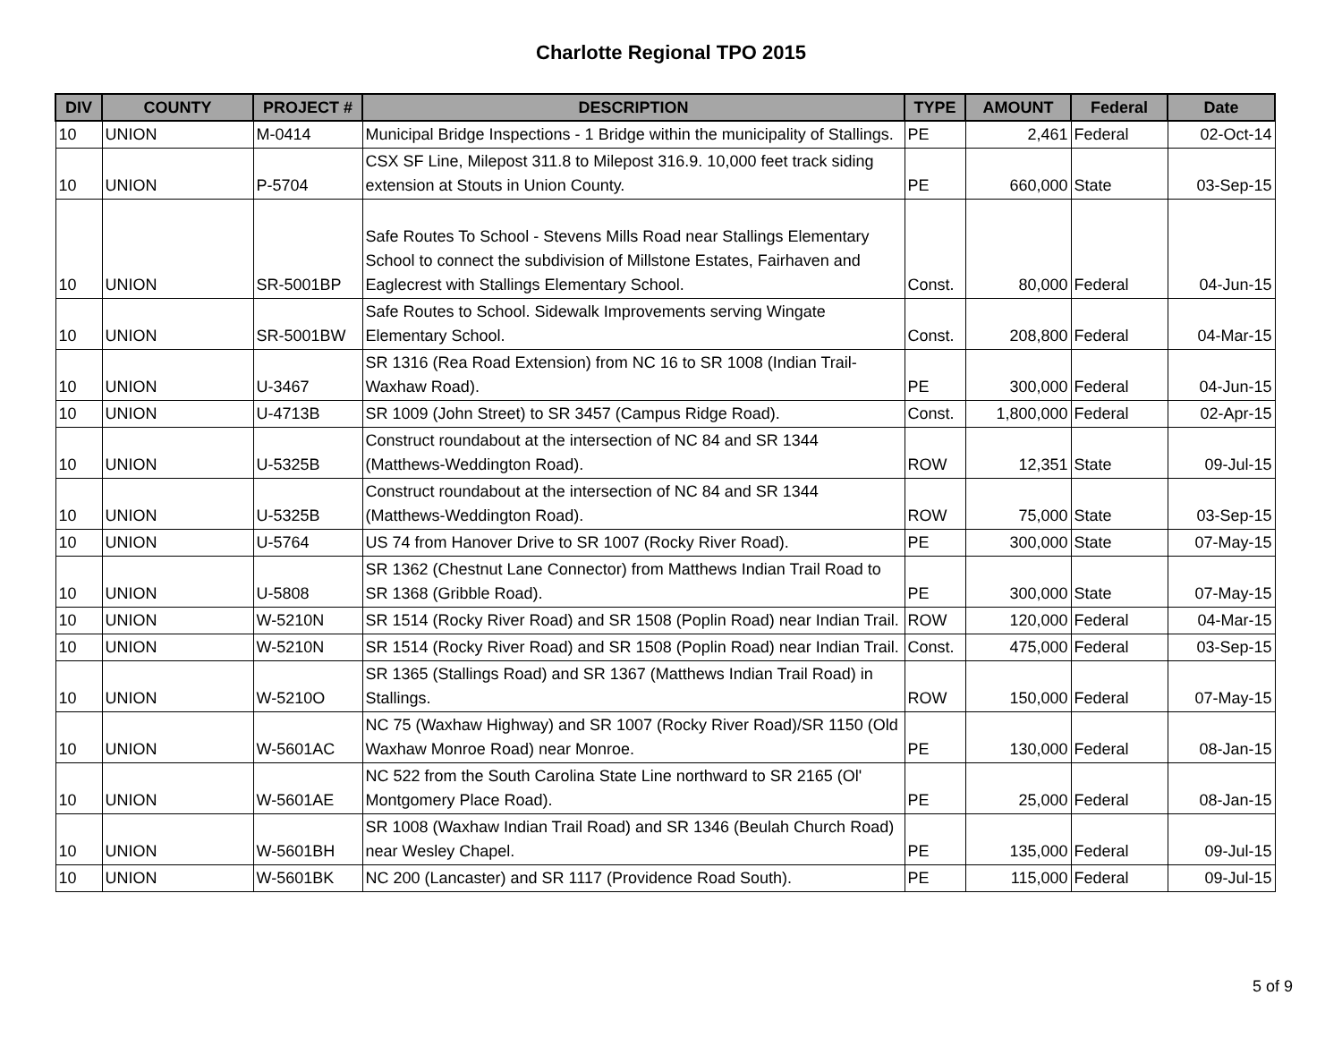Charlotte Regional TPO 2015
| DIV | COUNTY | PROJECT # | DESCRIPTION | TYPE | AMOUNT | Federal | Date |
| --- | --- | --- | --- | --- | --- | --- | --- |
| 10 | UNION | M-0414 | Municipal Bridge Inspections - 1 Bridge within the municipality of Stallings. | PE | 2,461 | Federal | 02-Oct-14 |
| 10 | UNION | P-5704 | CSX SF Line, Milepost 311.8 to Milepost 316.9. 10,000 feet track siding extension at Stouts in Union County. | PE | 660,000 | State | 03-Sep-15 |
| 10 | UNION | SR-5001BP | Safe Routes To School - Stevens Mills Road near Stallings Elementary School to connect the subdivision of Millstone Estates, Fairhaven and Eaglecrest with Stallings Elementary School. | Const. | 80,000 | Federal | 04-Jun-15 |
| 10 | UNION | SR-5001BW | Safe Routes to School. Sidewalk Improvements serving Wingate Elementary School. | Const. | 208,800 | Federal | 04-Mar-15 |
| 10 | UNION | U-3467 | SR 1316 (Rea Road Extension) from NC 16 to SR 1008 (Indian Trail-Waxhaw Road). | PE | 300,000 | Federal | 04-Jun-15 |
| 10 | UNION | U-4713B | SR 1009 (John Street) to SR 3457 (Campus Ridge Road). | Const. | 1,800,000 | Federal | 02-Apr-15 |
| 10 | UNION | U-5325B | Construct roundabout at the intersection of NC 84 and SR 1344 (Matthews-Weddington Road). | ROW | 12,351 | State | 09-Jul-15 |
| 10 | UNION | U-5325B | Construct roundabout at the intersection of NC 84 and SR 1344 (Matthews-Weddington Road). | ROW | 75,000 | State | 03-Sep-15 |
| 10 | UNION | U-5764 | US 74 from Hanover Drive to SR 1007 (Rocky River Road). | PE | 300,000 | State | 07-May-15 |
| 10 | UNION | U-5808 | SR 1362 (Chestnut Lane Connector) from Matthews Indian Trail Road to SR 1368 (Gribble Road). | PE | 300,000 | State | 07-May-15 |
| 10 | UNION | W-5210N | SR 1514 (Rocky River Road) and SR 1508 (Poplin Road) near Indian Trail. | ROW | 120,000 | Federal | 04-Mar-15 |
| 10 | UNION | W-5210N | SR 1514 (Rocky River Road) and SR 1508 (Poplin Road) near Indian Trail. | Const. | 475,000 | Federal | 03-Sep-15 |
| 10 | UNION | W-5210O | SR 1365 (Stallings Road) and SR 1367 (Matthews Indian Trail Road) in Stallings. | ROW | 150,000 | Federal | 07-May-15 |
| 10 | UNION | W-5601AC | NC 75 (Waxhaw Highway) and SR 1007 (Rocky River Road)/SR 1150 (Old Waxhaw Monroe Road) near Monroe. | PE | 130,000 | Federal | 08-Jan-15 |
| 10 | UNION | W-5601AE | NC 522 from the South Carolina State Line northward to SR 2165 (Ol' Montgomery Place Road). | PE | 25,000 | Federal | 08-Jan-15 |
| 10 | UNION | W-5601BH | SR 1008 (Waxhaw Indian Trail Road) and SR 1346 (Beulah Church Road) near Wesley Chapel. | PE | 135,000 | Federal | 09-Jul-15 |
| 10 | UNION | W-5601BK | NC 200 (Lancaster) and SR 1117 (Providence Road South). | PE | 115,000 | Federal | 09-Jul-15 |
5 of 9